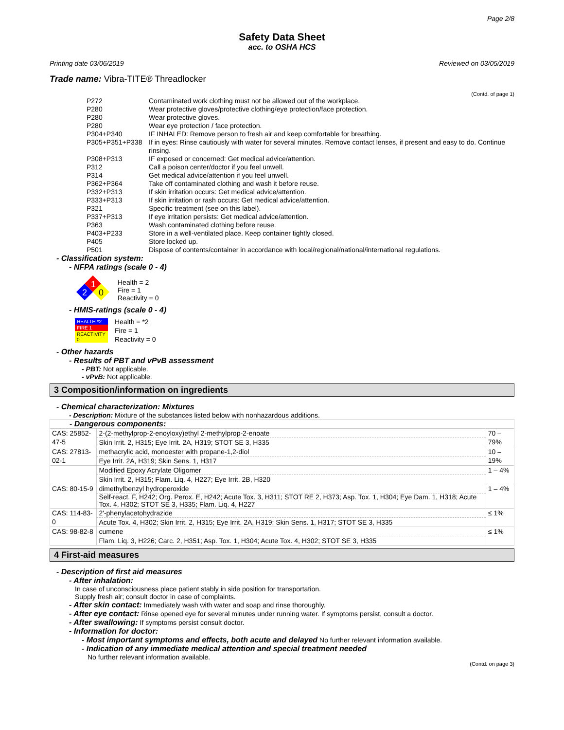Page 2/8
Safety Data Sheet
acc. to OSHA HCS
Printing date 03/06/2019 Reviewed on 03/05/2019
Trade name: Vibra-TITE® Threadlocker
(Contd. of page 1)
| P272 | Contaminated work clothing must not be allowed out of the workplace. |
| P280 | Wear protective gloves/protective clothing/eye protection/face protection. |
| P280 | Wear protective gloves. |
| P280 | Wear eye protection / face protection. |
| P304+P340 | IF INHALED: Remove person to fresh air and keep comfortable for breathing. |
| P305+P351+P338 | If in eyes: Rinse cautiously with water for several minutes. Remove contact lenses, if present and easy to do. Continue rinsing. |
| P308+P313 | IF exposed or concerned: Get medical advice/attention. |
| P312 | Call a poison center/doctor if you feel unwell. |
| P314 | Get medical advice/attention if you feel unwell. |
| P362+P364 | Take off contaminated clothing and wash it before reuse. |
| P332+P313 | If skin irritation occurs: Get medical advice/attention. |
| P333+P313 | If skin irritation or rash occurs: Get medical advice/attention. |
| P321 | Specific treatment (see on this label). |
| P337+P313 | If eye irritation persists: Get medical advice/attention. |
| P363 | Wash contaminated clothing before reuse. |
| P403+P233 | Store in a well-ventilated place. Keep container tightly closed. |
| P405 | Store locked up. |
| P501 | Dispose of contents/container in accordance with local/regional/national/international regulations. |
- Classification system:
- NFPA ratings (scale 0 - 4)
1
2
0
Health = 2
Fire = 1
Reactivity = 0
- HMIS-ratings (scale 0 - 4)
| HEALTH *2 |
| FIRE 1 |
| REACTIVITY 0 |
Health = *2
Fire = 1
Reactivity = 0
- Other hazards
- Results of PBT and vPvB assessment
- PBT: Not applicable.
- vPvB: Not applicable.
3 Composition/information on ingredients
- Chemical characterization: Mixtures
- Description: Mixture of the substances listed below with nonhazardous additions.
| - Dangerous components: | | |
| CAS: 25852-47-5 | 2-(2-methylprop-2-enoyloxy)ethyl 2-methylprop-2-enoate | 70 – 79% |
| | Skin Irrit. 2, H315; Eye Irrit. 2A, H319; STOT SE 3, H335 | |
| CAS: 27813-02-1 | methacrylic acid, monoester with propane-1,2-diol | 10 – 19% |
| | Eye Irrit. 2A, H319; Skin Sens. 1, H317 | |
| | Modified Epoxy Acrylate Oligomer | 1 – 4% |
| | Skin Irrit. 2, H315; Flam. Liq. 4, H227; Eye Irrit. 2B, H320 | |
| CAS: 80-15-9 | dimethylbenzyl hydroperoxide | 1 – 4% |
| | Self-react. F, H242; Org. Perox. E, H242; Acute Tox. 3, H311; STOT RE 2, H373; Asp. Tox. 1, H304; Eye Dam. 1, H318; Acute Tox. 4, H302; STOT SE 3, H335; Flam. Liq. 4, H227 | |
| CAS: 114-83-0 | 2'-phenylacetohydrazide | ≤ 1% |
| | Acute Tox. 4, H302; Skin Irrit. 2, H315; Eye Irrit. 2A, H319; Skin Sens. 1, H317; STOT SE 3, H335 | |
| CAS: 98-82-8 | cumene | ≤ 1% |
| | Flam. Liq. 3, H226; Carc. 2, H351; Asp. Tox. 1, H304; Acute Tox. 4, H302; STOT SE 3, H335 | |
4 First-aid measures
- Description of first aid measures
- After inhalation:
In case of unconsciousness place patient stably in side position for transportation.
Supply fresh air; consult doctor in case of complaints.
- After skin contact: Immediately wash with water and soap and rinse thoroughly.
- After eye contact: Rinse opened eye for several minutes under running water. If symptoms persist, consult a doctor.
- After swallowing: If symptoms persist consult doctor.
- Information for doctor:
- Most important symptoms and effects, both acute and delayed No further relevant information available.
- Indication of any immediate medical attention and special treatment needed
No further relevant information available.
(Contd. on page 3)